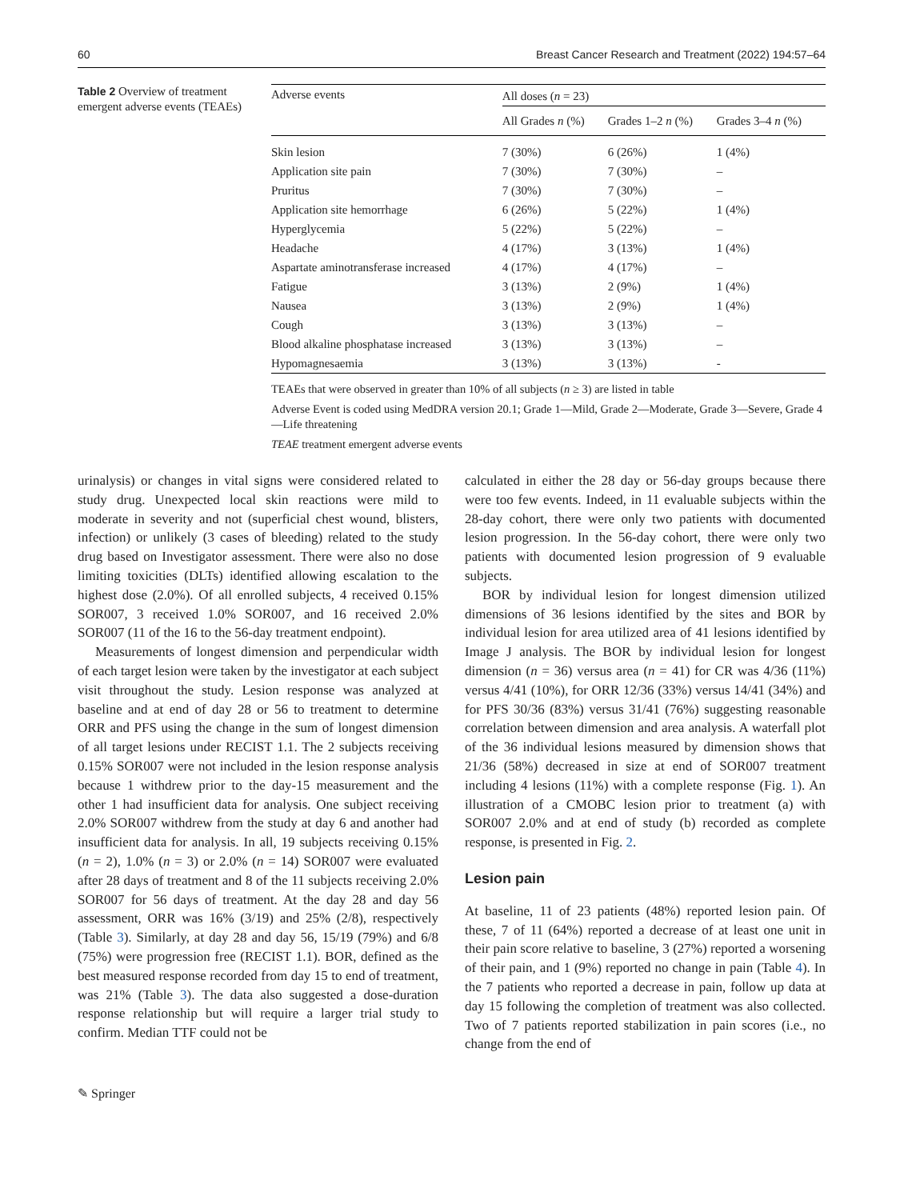60 Breast Cancer Research and Treatment (2022) 194:57–64
Table 2 Overview of treatment emergent adverse events (TEAEs)
| Adverse events | All doses ( n = 23) | | |
| --- | --- | --- | --- |
| | All Grades n (%) | Grades 1–2 n (%) | Grades 3–4 n (%) |
| Skin lesion | 7 (30%) | 6 (26%) | 1 (4%) |
| Application site pain | 7 (30%) | 7 (30%) | – |
| Pruritus | 7 (30%) | 7 (30%) | – |
| Application site hemorrhage | 6 (26%) | 5 (22%) | 1 (4%) |
| Hyperglycemia | 5 (22%) | 5 (22%) | – |
| Headache | 4 (17%) | 3 (13%) | 1 (4%) |
| Aspartate aminotransferase increased | 4 (17%) | 4 (17%) | – |
| Fatigue | 3 (13%) | 2 (9%) | 1 (4%) |
| Nausea | 3 (13%) | 2 (9%) | 1 (4%) |
| Cough | 3 (13%) | 3 (13%) | – |
| Blood alkaline phosphatase increased | 3 (13%) | 3 (13%) | – |
| Hypomagnesaemia | 3 (13%) | 3 (13%) | - |
TEAEs that were observed in greater than 10% of all subjects (n ≥ 3) are listed in table
Adverse Event is coded using MedDRA version 20.1; Grade 1—Mild, Grade 2—Moderate, Grade 3—Severe, Grade 4—Life threatening
TEAE treatment emergent adverse events
urinalysis) or changes in vital signs were considered related to study drug. Unexpected local skin reactions were mild to moderate in severity and not (superficial chest wound, blisters, infection) or unlikely (3 cases of bleeding) related to the study drug based on Investigator assessment. There were also no dose limiting toxicities (DLTs) identified allowing escalation to the highest dose (2.0%). Of all enrolled subjects, 4 received 0.15% SOR007, 3 received 1.0% SOR007, and 16 received 2.0% SOR007 (11 of the 16 to the 56-day treatment endpoint).
Measurements of longest dimension and perpendicular width of each target lesion were taken by the investigator at each subject visit throughout the study. Lesion response was analyzed at baseline and at end of day 28 or 56 to treatment to determine ORR and PFS using the change in the sum of longest dimension of all target lesions under RECIST 1.1. The 2 subjects receiving 0.15% SOR007 were not included in the lesion response analysis because 1 withdrew prior to the day-15 measurement and the other 1 had insufficient data for analysis. One subject receiving 2.0% SOR007 withdrew from the study at day 6 and another had insufficient data for analysis. In all, 19 subjects receiving 0.15% (n = 2), 1.0% (n = 3) or 2.0% (n = 14) SOR007 were evaluated after 28 days of treatment and 8 of the 11 subjects receiving 2.0% SOR007 for 56 days of treatment. At the day 28 and day 56 assessment, ORR was 16% (3/19) and 25% (2/8), respectively (Table 3). Similarly, at day 28 and day 56, 15/19 (79%) and 6/8 (75%) were progression free (RECIST 1.1). BOR, defined as the best measured response recorded from day 15 to end of treatment, was 21% (Table 3). The data also suggested a dose-duration response relationship but will require a larger trial study to confirm. Median TTF could not be
calculated in either the 28 day or 56-day groups because there were too few events. Indeed, in 11 evaluable subjects within the 28-day cohort, there were only two patients with documented lesion progression. In the 56-day cohort, there were only two patients with documented lesion progression of 9 evaluable subjects.
BOR by individual lesion for longest dimension utilized dimensions of 36 lesions identified by the sites and BOR by individual lesion for area utilized area of 41 lesions identified by Image J analysis. The BOR by individual lesion for longest dimension (n = 36) versus area (n = 41) for CR was 4/36 (11%) versus 4/41 (10%), for ORR 12/36 (33%) versus 14/41 (34%) and for PFS 30/36 (83%) versus 31/41 (76%) suggesting reasonable correlation between dimension and area analysis. A waterfall plot of the 36 individual lesions measured by dimension shows that 21/36 (58%) decreased in size at end of SOR007 treatment including 4 lesions (11%) with a complete response (Fig. 1). An illustration of a CMOBC lesion prior to treatment (a) with SOR007 2.0% and at end of study (b) recorded as complete response, is presented in Fig. 2.
Lesion pain
At baseline, 11 of 23 patients (48%) reported lesion pain. Of these, 7 of 11 (64%) reported a decrease of at least one unit in their pain score relative to baseline, 3 (27%) reported a worsening of their pain, and 1 (9%) reported no change in pain (Table 4). In the 7 patients who reported a decrease in pain, follow up data at day 15 following the completion of treatment was also collected. Two of 7 patients reported stabilization in pain scores (i.e., no change from the end of
✎ Springer